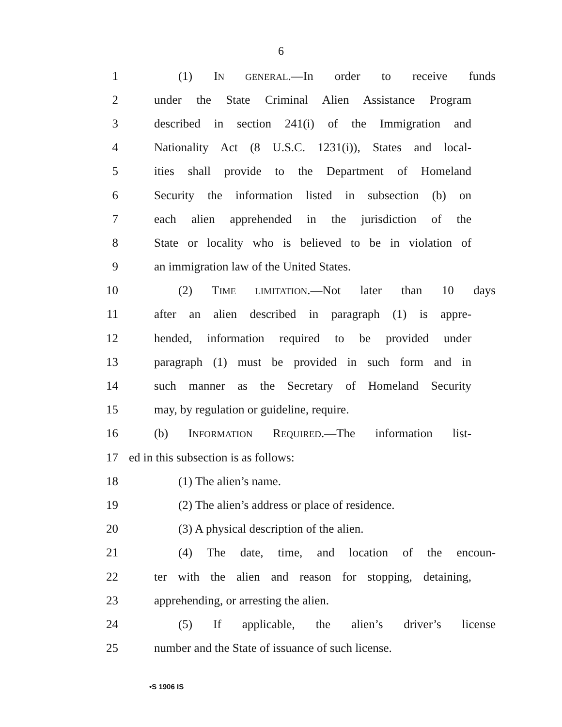6
1 (1) IN GENERAL.—In order to receive funds
2 under the State Criminal Alien Assistance Program
3 described in section 241(i) of the Immigration and
4 Nationality Act (8 U.S.C. 1231(i)), States and local-
5 ities shall provide to the Department of Homeland
6 Security the information listed in subsection (b) on
7 each alien apprehended in the jurisdiction of the
8 State or locality who is believed to be in violation of
9 an immigration law of the United States.
10 (2) TIME LIMITATION.—Not later than 10 days
11 after an alien described in paragraph (1) is appre-
12 hended, information required to be provided under
13 paragraph (1) must be provided in such form and in
14 such manner as the Secretary of Homeland Security
15 may, by regulation or guideline, require.
16 (b) INFORMATION REQUIRED.—The information list-
17 ed in this subsection is as follows:
18 (1) The alien’s name.
19 (2) The alien’s address or place of residence.
20 (3) A physical description of the alien.
21 (4) The date, time, and location of the encoun-
22 ter with the alien and reason for stopping, detaining,
23 apprehending, or arresting the alien.
24 (5) If applicable, the alien’s driver’s license
25 number and the State of issuance of such license.
•S 1906 IS